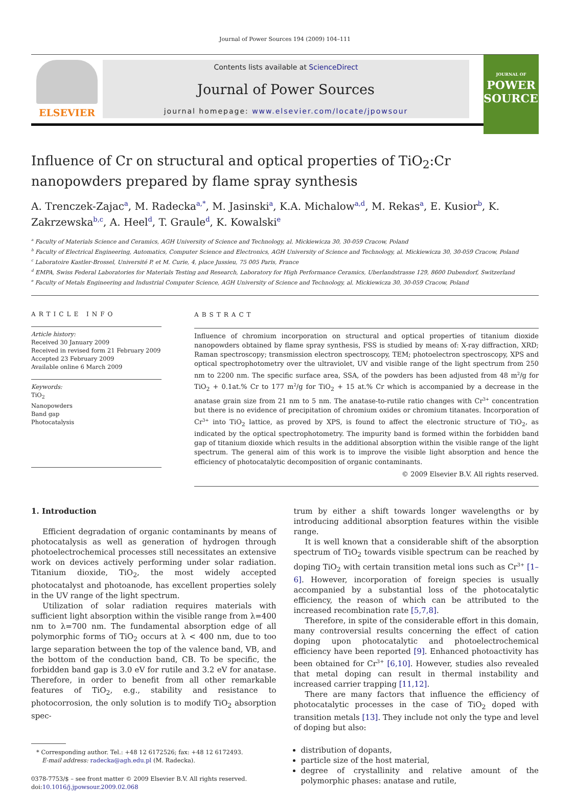Journal of Power Sources 194 (2009) 104–111
ELSEVIER
Contents lists available at ScienceDirect
Journal of Power Sources
journal homepage: www.elsevier.com/locate/jpowsour
JOURNAL OF
POWER
SOURCES
Influence of Cr on structural and optical properties of TiO<sub>2</sub>:Cr nanopowders prepared by flame spray synthesis
A. Trenczek-Zajac<sup>a</sup>, M. Radecka<sup>a,*</sup>, M. Jasinski<sup>a</sup>, K.A. Michalow<sup>a,d</sup>, M. Rekas<sup>a</sup>, E. Kusior<sup>b</sup>, K. Zakrzewska<sup>b,c</sup>, A. Heel<sup>d</sup>, T. Graule<sup>d</sup>, K. Kowalski<sup>e</sup>
<sup>a</sup> Faculty of Materials Science and Ceramics, AGH University of Science and Technology, al. Mickiewicza 30, 30-059 Cracow, Poland
<sup>b</sup> Faculty of Electrical Engineering, Automatics, Computer Science and Electronics, AGH University of Science and Technology, al. Mickiewicza 30, 30-059 Cracow, Poland
<sup>c</sup> Laboratoire Kastler-Brossel, Université P. et M. Curie, 4, place Jussieu, 75 005 Paris, France
<sup>d</sup> EMPA, Swiss Federal Laboratories for Materials Testing and Research, Laboratory for High Performance Ceramics, Uberlandstrasse 129, 8600 Dubendorf, Switzerland
<sup>e</sup> Faculty of Metals Engineering and Industrial Computer Science, AGH University of Science and Technology, al. Mickiewicza 30, 30-059 Cracow, Poland
ARTICLE INFO
Article history:
Received 30 January 2009
Received in revised form 21 February 2009
Accepted 23 February 2009
Available online 6 March 2009
Keywords:
TiO<sub>2</sub>
Nanopowders
Band gap
Photocatalysis
ABSTRACT
Influence of chromium incorporation on structural and optical properties of titanium dioxide nanopowders obtained by flame spray synthesis, FSS is studied by means of: X-ray diffraction, XRD; Raman spectroscopy; transmission electron spectroscopy, TEM; photoelectron spectroscopy, XPS and optical spectrophotometry over the ultraviolet, UV and visible range of the light spectrum from 250 nm to 2200 nm. The specific surface area, SSA, of the powders has been adjusted from 48 m<sup>2</sup>/g for TiO<sub>2</sub> + 0.1at.% Cr to 177 m<sup>2</sup>/g for TiO<sub>2</sub> + 15 at.% Cr which is accompanied by a decrease in the anatase grain size from 21 nm to 5 nm. The anatase-to-rutile ratio changes with Cr<sup>3+</sup> concentration but there is no evidence of precipitation of chromium oxides or chromium titanates. Incorporation of Cr<sup>3+</sup> into TiO<sub>2</sub> lattice, as proved by XPS, is found to affect the electronic structure of TiO<sub>2</sub>, as indicated by the optical spectrophotometry. The impurity band is formed within the forbidden band gap of titanium dioxide which results in the additional absorption within the visible range of the light spectrum. The general aim of this work is to improve the visible light absorption and hence the efficiency of photocatalytic decomposition of organic contaminants.
© 2009 Elsevier B.V. All rights reserved.
1. Introduction
Efficient degradation of organic contaminants by means of photocatalysis as well as generation of hydrogen through photoelectrochemical processes still necessitates an extensive work on devices actively performing under solar radiation. Titanium dioxide, TiO<sub>2</sub>, the most widely accepted photocatalyst and photoanode, has excellent properties solely in the UV range of the light spectrum.
Utilization of solar radiation requires materials with sufficient light absorption within the visible range from λ=400 nm to λ=700 nm. The fundamental absorption edge of all polymorphic forms of TiO<sub>2</sub> occurs at λ < 400 nm, due to too large separation between the top of the valence band, VB, and the bottom of the conduction band, CB. To be specific, the forbidden band gap is 3.0 eV for rutile and 3.2 eV for anatase. Therefore, in order to benefit from all other remarkable features of TiO<sub>2</sub>, e.g., stability and resistance to photocorrosion, the only solution is to modify TiO<sub>2</sub> absorption spec-
* Corresponding author. Tel.: +48 12 6172526; fax: +48 12 6172493.
E-mail address: radecka@agh.edu.pl (M. Radecka).
0378-7753/$ – see front matter © 2009 Elsevier B.V. All rights reserved.
doi:10.1016/j.jpowsour.2009.02.068
trum by either a shift towards longer wavelengths or by introducing additional absorption features within the visible range.
It is well known that a considerable shift of the absorption spectrum of TiO<sub>2</sub> towards visible spectrum can be reached by doping TiO<sub>2</sub> with certain transition metal ions such as Cr<sup>3+</sup> [1–6]. However, incorporation of foreign species is usually accompanied by a substantial loss of the photocatalytic efficiency, the reason of which can be attributed to the increased recombination rate [5,7,8].
Therefore, in spite of the considerable effort in this domain, many controversial results concerning the effect of cation doping upon photocatalytic and photoelectrochemical efficiency have been reported [9]. Enhanced photoactivity has been obtained for Cr<sup>3+</sup> [6,10]. However, studies also revealed that metal doping can result in thermal instability and increased carrier trapping [11,12].
There are many factors that influence the efficiency of photocatalytic processes in the case of TiO<sub>2</sub> doped with transition metals [13]. They include not only the type and level of doping but also:
distribution of dopants,
particle size of the host material,
degree of crystallinity and relative amount of the polymorphic phases: anatase and rutile,